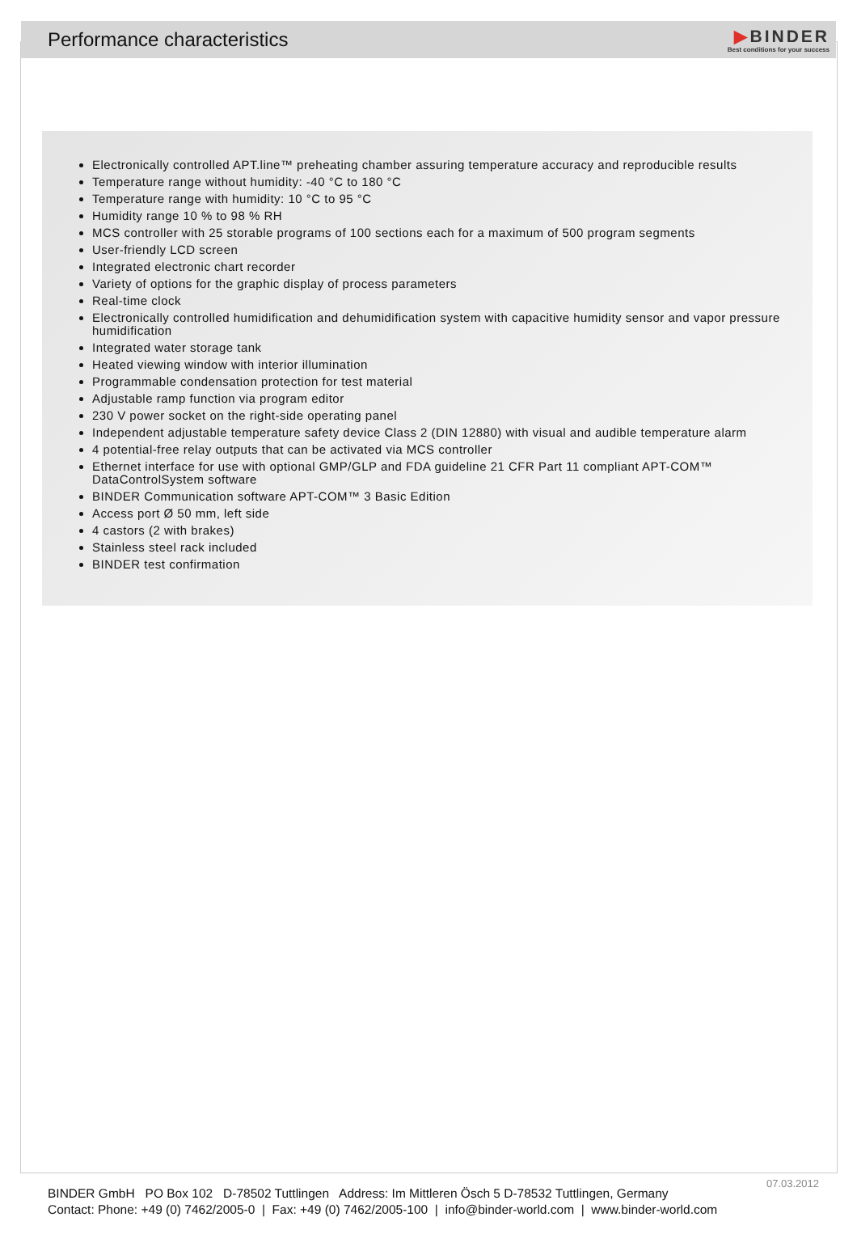Performance characteristics
▶BINDER
Best conditions for your success
Electronically controlled APT.line™ preheating chamber assuring temperature accuracy and reproducible results
Temperature range without humidity: -40 °C to 180 °C
Temperature range with humidity: 10 °C to 95 °C
Humidity range 10 % to 98 % RH
MCS controller with 25 storable programs of 100 sections each for a maximum of 500 program segments
User-friendly LCD screen
Integrated electronic chart recorder
Variety of options for the graphic display of process parameters
Real-time clock
Electronically controlled humidification and dehumidification system with capacitive humidity sensor and vapor pressure humidification
Integrated water storage tank
Heated viewing window with interior illumination
Programmable condensation protection for test material
Adjustable ramp function via program editor
230 V power socket on the right-side operating panel
Independent adjustable temperature safety device Class 2 (DIN 12880) with visual and audible temperature alarm
4 potential-free relay outputs that can be activated via MCS controller
Ethernet interface for use with optional GMP/GLP and FDA guideline 21 CFR Part 11 compliant APT-COM™ DataControlSystem software
BINDER Communication software APT-COM™ 3 Basic Edition
Access port Ø 50 mm, left side
4 castors (2 with brakes)
Stainless steel rack included
BINDER test confirmation
07.03.2012
BINDER GmbH PO Box 102 D-78502 Tuttlingen Address: Im Mittleren Ösch 5 D-78532 Tuttlingen, Germany
Contact: Phone: +49 (0) 7462/2005-0 | Fax: +49 (0) 7462/2005-100 | info@binder-world.com | www.binder-world.com